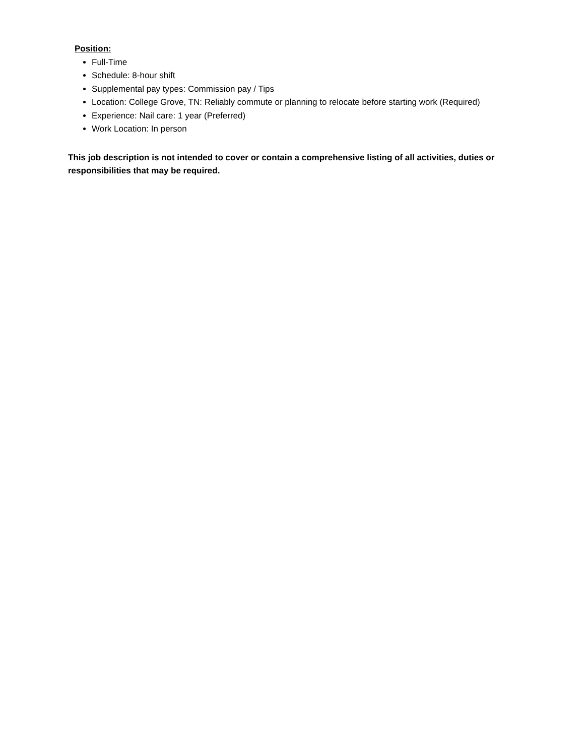Position:
Full-Time
Schedule: 8-hour shift
Supplemental pay types: Commission pay / Tips
Location: College Grove, TN: Reliably commute or planning to relocate before starting work (Required)
Experience: Nail care: 1 year (Preferred)
Work Location: In person
This job description is not intended to cover or contain a comprehensive listing of all activities, duties or responsibilities that may be required.